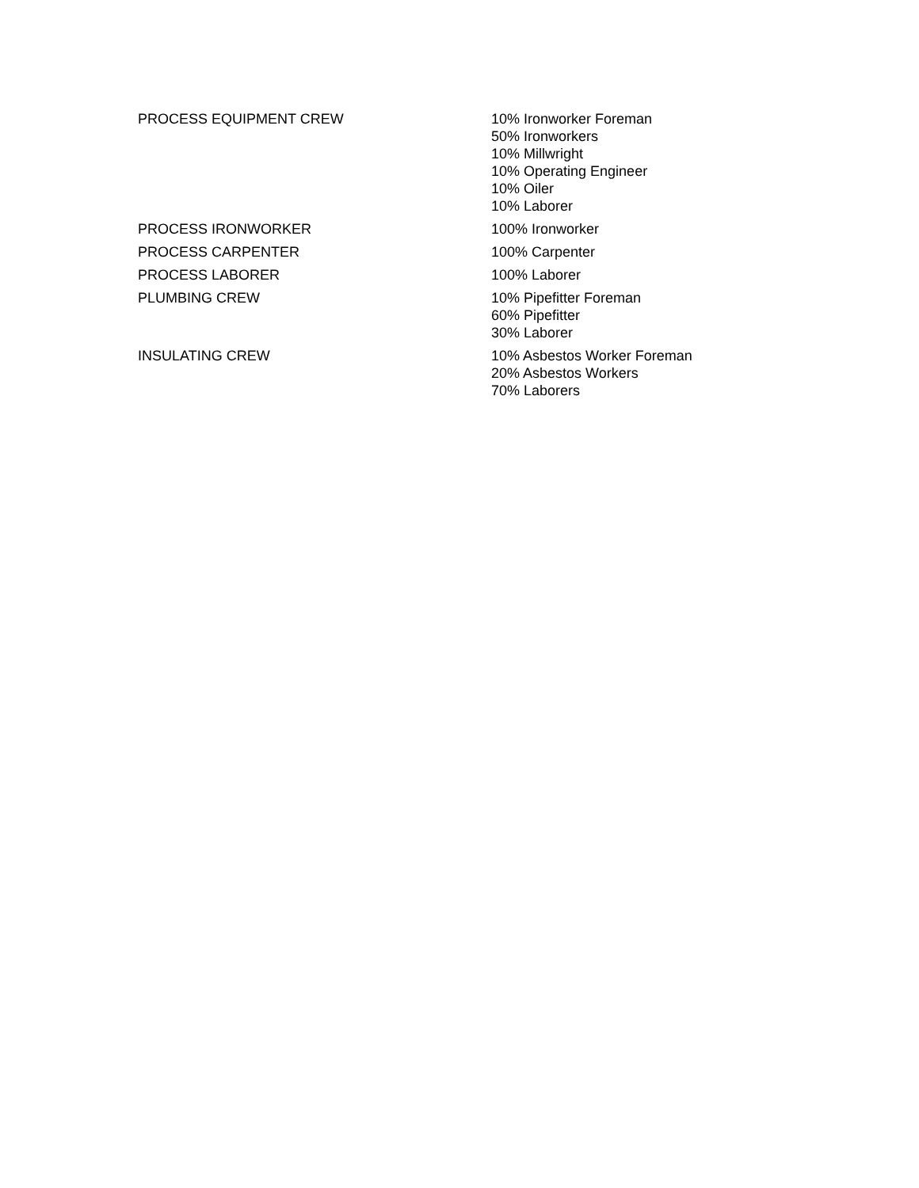| PROCESS EQUIPMENT CREW | 10% Ironworker Foreman 50% Ironworkers 10% Millwright 10% Operating Engineer 10% Oiler 10% Laborer |
| PROCESS IRONWORKER | 100% Ironworker |
| PROCESS CARPENTER | 100% Carpenter |
| PROCESS LABORER | 100% Laborer |
| PLUMBING CREW | 10% Pipefitter Foreman 60% Pipefitter 30% Laborer |
| INSULATING CREW | 10% Asbestos Worker Foreman 20% Asbestos Workers 70% Laborers |